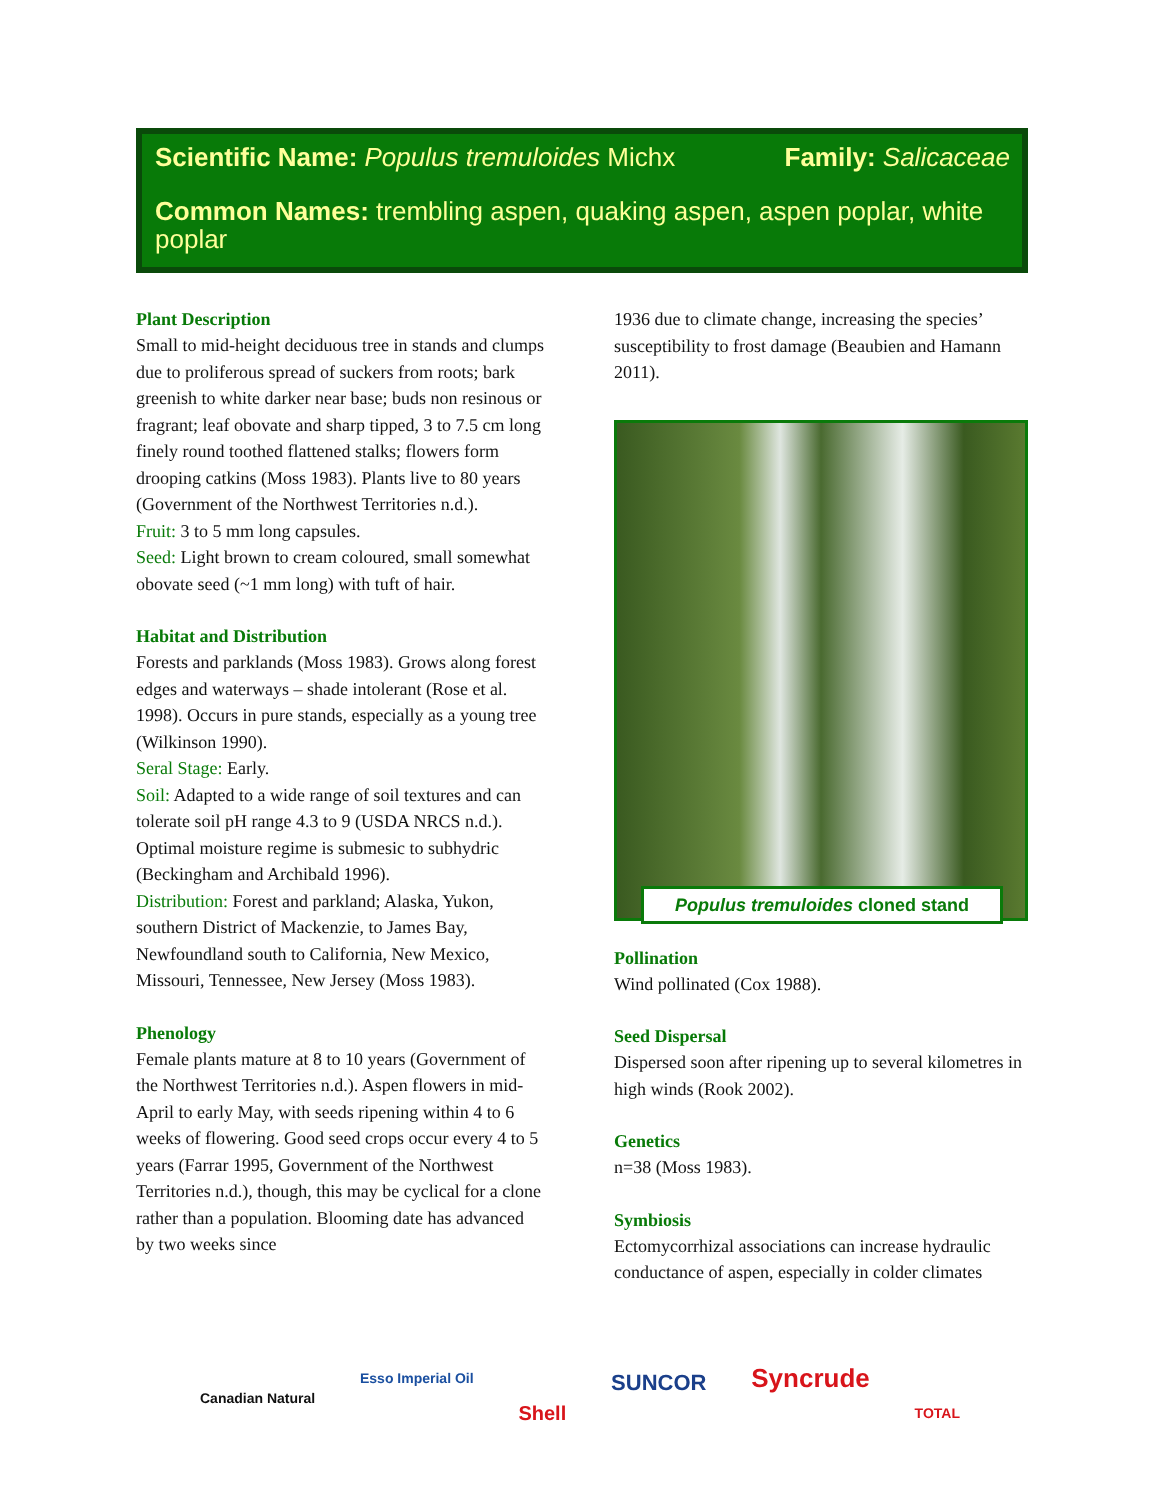Scientific Name: Populus tremuloides Michx Family: Salicaceae
Common Names: trembling aspen, quaking aspen, aspen poplar, white poplar
Plant Description
Small to mid-height deciduous tree in stands and clumps due to proliferous spread of suckers from roots; bark greenish to white darker near base; buds non resinous or fragrant; leaf obovate and sharp tipped, 3 to 7.5 cm long finely round toothed flattened stalks; flowers form drooping catkins (Moss 1983). Plants live to 80 years (Government of the Northwest Territories n.d.).
Fruit: 3 to 5 mm long capsules.
Seed: Light brown to cream coloured, small somewhat obovate seed (~1 mm long) with tuft of hair.
Habitat and Distribution
Forests and parklands (Moss 1983). Grows along forest edges and waterways – shade intolerant (Rose et al. 1998). Occurs in pure stands, especially as a young tree (Wilkinson 1990).
Seral Stage: Early.
Soil: Adapted to a wide range of soil textures and can tolerate soil pH range 4.3 to 9 (USDA NRCS n.d.). Optimal moisture regime is submesic to subhydric (Beckingham and Archibald 1996).
Distribution: Forest and parkland; Alaska, Yukon, southern District of Mackenzie, to James Bay, Newfoundland south to California, New Mexico, Missouri, Tennessee, New Jersey (Moss 1983).
Phenology
Female plants mature at 8 to 10 years (Government of the Northwest Territories n.d.). Aspen flowers in mid-April to early May, with seeds ripening within 4 to 6 weeks of flowering. Good seed crops occur every 4 to 5 years (Farrar 1995, Government of the Northwest Territories n.d.), though, this may be cyclical for a clone rather than a population. Blooming date has advanced by two weeks since
1936 due to climate change, increasing the species’ susceptibility to frost damage (Beaubien and Hamann 2011).
Populus tremuloides cloned stand
Pollination
Wind pollinated (Cox 1988).
Seed Dispersal
Dispersed soon after ripening up to several kilometres in high winds (Rook 2002).
Genetics
n=38 (Moss 1983).
Symbiosis
Ectomycorrhizal associations can increase hydraulic conductance of aspen, especially in colder climates
Canadian Natural Esso Imperial Oil Shell SUNCOR Syncrude TOTAL